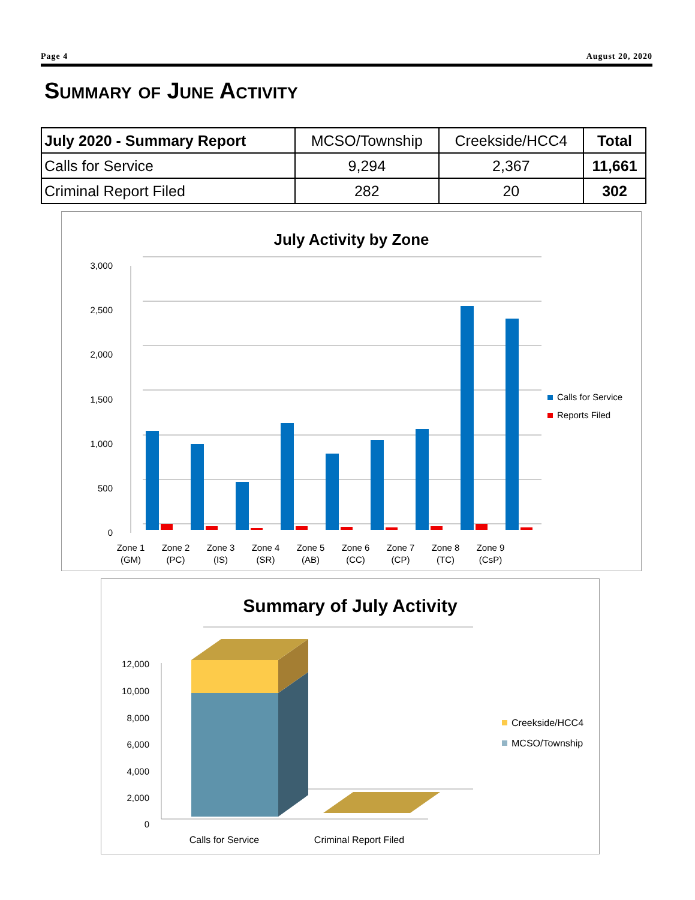Page 4 August 20, 2020
Summary of June Activity
| July 2020 - Summary Report | MCSO/Township | Creekside/HCC4 | Total |
| --- | --- | --- | --- |
| Calls for Service | 9,294 | 2,367 | 11,661 |
| Criminal Report Filed | 282 | 20 | 302 |
July Activity by Zone
3,000
2,500
2,000
1,500
1,000
500
0
Zone 1
(GM)
Zone 2
(PC)
Zone 3
(IS)
Zone 4
(SR)
Zone 5
(AB)
Zone 6
(CC)
Zone 7
(CP)
Zone 8
(TC)
Zone 9
(CsP)
Calls for Service
Reports Filed
Summary of July Activity
12,000
10,000
8,000
6,000
4,000
2,000
0
Calls for Service
Criminal Report Filed
Creekside/HCC4
MCSO/Township